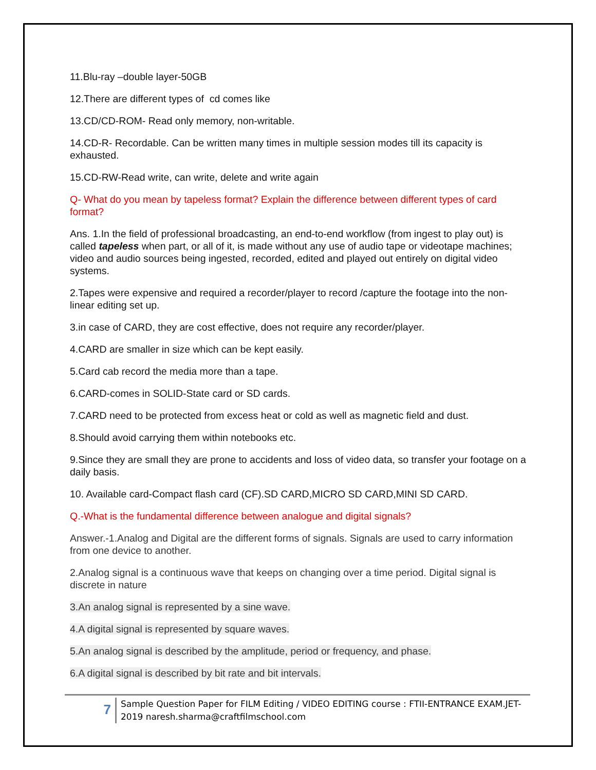11.Blu-ray –double layer-50GB
12.There are different types of cd comes like
13.CD/CD-ROM- Read only memory, non-writable.
14.CD-R- Recordable. Can be written many times in multiple session modes till its capacity is exhausted.
15.CD-RW-Read write, can write, delete and write again
Q- What do you mean by tapeless format? Explain the difference between different types of card format?
Ans. 1.In the field of professional broadcasting, an end-to-end workflow (from ingest to play out) is called tapeless when part, or all of it, is made without any use of audio tape or videotape machines; video and audio sources being ingested, recorded, edited and played out entirely on digital video systems.
2.Tapes were expensive and required a recorder/player to record /capture the footage into the non-linear editing set up.
3.in case of CARD, they are cost effective, does not require any recorder/player.
4.CARD are smaller in size which can be kept easily.
5.Card cab record the media more than a tape.
6.CARD-comes in SOLID-State card or SD cards.
7.CARD need to be protected from excess heat or cold as well as magnetic field and dust.
8.Should avoid carrying them within notebooks etc.
9.Since they are small they are prone to accidents and loss of video data, so transfer your footage on a daily basis.
10. Available card-Compact flash card (CF).SD CARD,MICRO SD CARD,MINI SD CARD.
Q.-What is the fundamental difference between analogue and digital signals?
Answer.-1.Analog and Digital are the different forms of signals. Signals are used to carry information from one device to another.
2.Analog signal is a continuous wave that keeps on changing over a time period. Digital signal is discrete in nature
3.An analog signal is represented by a sine wave.
4.A digital signal is represented by square waves.
5.An analog signal is described by the amplitude, period or frequency, and phase.
6.A digital signal is described by bit rate and bit intervals.
7
Sample Question Paper for FILM Editing / VIDEO EDITING course : FTII-ENTRANCE EXAM.JET-2019 naresh.sharma@craftfilmschool.com